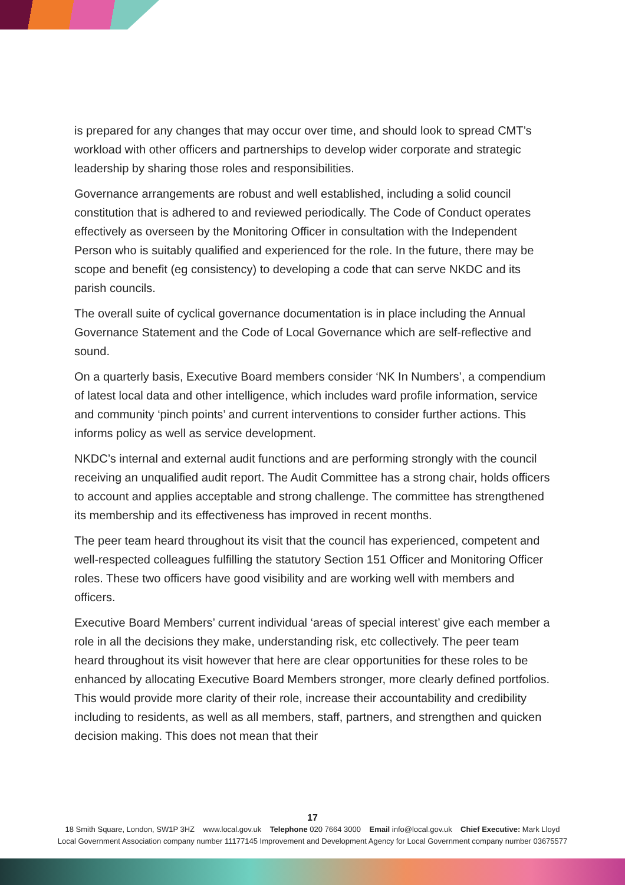is prepared for any changes that may occur over time, and should look to spread CMT’s workload with other officers and partnerships to develop wider corporate and strategic leadership by sharing those roles and responsibilities.
Governance arrangements are robust and well established, including a solid council constitution that is adhered to and reviewed periodically. The Code of Conduct operates effectively as overseen by the Monitoring Officer in consultation with the Independent Person who is suitably qualified and experienced for the role. In the future, there may be scope and benefit (eg consistency) to developing a code that can serve NKDC and its parish councils.
The overall suite of cyclical governance documentation is in place including the Annual Governance Statement and the Code of Local Governance which are self-reflective and sound.
On a quarterly basis, Executive Board members consider ‘NK In Numbers’, a compendium of latest local data and other intelligence, which includes ward profile information, service and community ‘pinch points’ and current interventions to consider further actions. This informs policy as well as service development.
NKDC’s internal and external audit functions and are performing strongly with the council receiving an unqualified audit report. The Audit Committee has a strong chair, holds officers to account and applies acceptable and strong challenge. The committee has strengthened its membership and its effectiveness has improved in recent months.
The peer team heard throughout its visit that the council has experienced, competent and well-respected colleagues fulfilling the statutory Section 151 Officer and Monitoring Officer roles. These two officers have good visibility and are working well with members and officers.
Executive Board Members’ current individual ‘areas of special interest’ give each member a role in all the decisions they make, understanding risk, etc collectively. The peer team heard throughout its visit however that here are clear opportunities for these roles to be enhanced by allocating Executive Board Members stronger, more clearly defined portfolios. This would provide more clarity of their role, increase their accountability and credibility including to residents, as well as all members, staff, partners, and strengthen and quicken decision making. This does not mean that their
17
18 Smith Square, London, SW1P 3HZ www.local.gov.uk Telephone 020 7664 3000 Email info@local.gov.uk Chief Executive: Mark Lloyd
Local Government Association company number 11177145 Improvement and Development Agency for Local Government company number 03675577